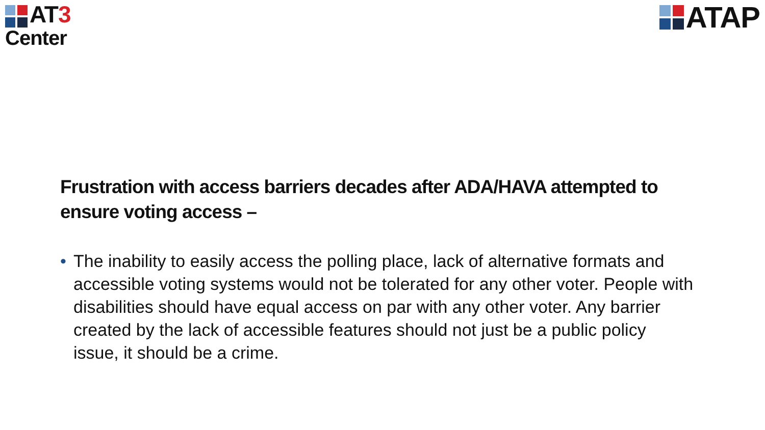AT 3
Center
ATAP
Frustration with access barriers decades after ADA/HAVA attempted to ensure voting access –
• The inability to easily access the polling place, lack of alternative formats and accessible voting systems would not be tolerated for any other voter. People with disabilities should have equal access on par with any other voter. Any barrier created by the lack of accessible features should not just be a public policy issue, it should be a crime.